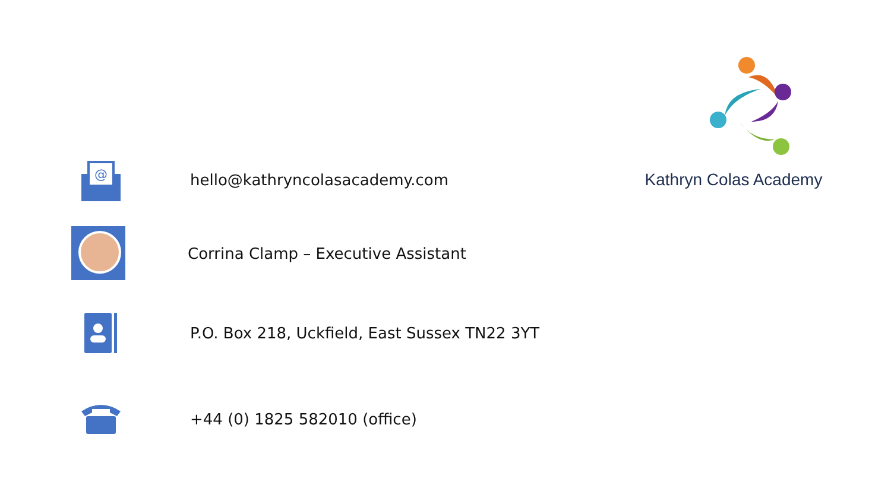Kathryn Colas Academy
@
hello@kathryncolasacademy.com
Corrina Clamp – Executive Assistant
P.O. Box 218, Uckfield, East Sussex TN22 3YT
+44 (0) 1825 582010 (office)